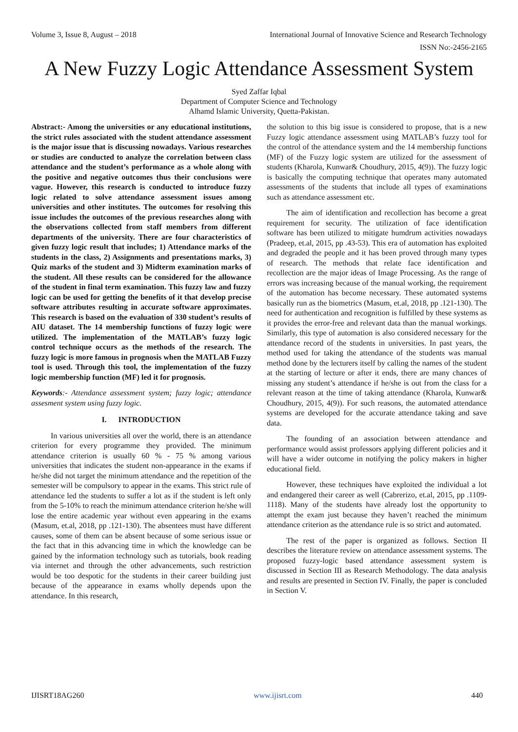Volume 3, Issue 8, August – 2018 International Journal of Innovative Science and Research Technology
ISSN No:-2456-2165
A New Fuzzy Logic Attendance Assessment System
Syed Zaffar Iqbal
Department of Computer Science and Technology
Alhamd Islamic University, Quetta-Pakistan.
Abstract:- Among the universities or any educational institutions, the strict rules associated with the student attendance assessment is the major issue that is discussing nowadays. Various researches or studies are conducted to analyze the correlation between class attendance and the student’s performance as a whole along with the positive and negative outcomes thus their conclusions were vague. However, this research is conducted to introduce fuzzy logic related to solve attendance assessment issues among universities and other institutes. The outcomes for resolving this issue includes the outcomes of the previous researches along with the observations collected from staff members from different departments of the university. There are four characteristics of given fuzzy logic result that includes; 1) Attendance marks of the students in the class, 2) Assignments and presentations marks, 3) Quiz marks of the student and 3) Midterm examination marks of the student. All these results can be considered for the allowance of the student in final term examination. This fuzzy law and fuzzy logic can be used for getting the benefits of it that develop precise software attributes resulting in accurate software approximates. This research is based on the evaluation of 330 student’s results of AIU dataset. The 14 membership functions of fuzzy logic were utilized. The implementation of the MATLAB’s fuzzy logic control technique occurs as the methods of the research. The fuzzy logic is more famous in prognosis when the MATLAB Fuzzy tool is used. Through this tool, the implementation of the fuzzy logic membership function (MF) led it for prognosis.
Keywords:- Attendance assessment system; fuzzy logic; attendance assesment system using fuzzy logic.
I. INTRODUCTION
In various universities all over the world, there is an attendance criterion for every programme they provided. The minimum attendance criterion is usually 60 % - 75 % among various universities that indicates the student non-appearance in the exams if he/she did not target the minimum attendance and the repetition of the semester will be compulsory to appear in the exams. This strict rule of attendance led the students to suffer a lot as if the student is left only from the 5-10% to reach the minimum attendance criterion he/she will lose the entire academic year without even appearing in the exams (Masum, et.al, 2018, pp .121-130). The absentees must have different causes, some of them can be absent because of some serious issue or the fact that in this advancing time in which the knowledge can be gained by the information technology such as tutorials, book reading via internet and through the other advancements, such restriction would be too despotic for the students in their career building just because of the appearance in exams wholly depends upon the attendance. In this research,
the solution to this big issue is considered to propose, that is a new Fuzzy logic attendance assessment using MATLAB’s fuzzy tool for the control of the attendance system and the 14 membership functions (MF) of the Fuzzy logic system are utilized for the assessment of students (Kharola, Kunwar& Choudhury, 2015, 4(9)). The fuzzy logic is basically the computing technique that operates many automated assessments of the students that include all types of examinations such as attendance assessment etc.
The aim of identification and recollection has become a great requirement for security. The utilization of face identification software has been utilized to mitigate humdrum activities nowadays (Pradeep, et.al, 2015, pp .43-53). This era of automation has exploited and degraded the people and it has been proved through many types of research. The methods that relate face identification and recollection are the major ideas of Image Processing. As the range of errors was increasing because of the manual working, the requirement of the automation has become necessary. These automated systems basically run as the biometrics (Masum, et.al, 2018, pp .121-130). The need for authentication and recognition is fulfilled by these systems as it provides the error-free and relevant data than the manual workings. Similarly, this type of automation is also considered necessary for the attendance record of the students in universities. In past years, the method used for taking the attendance of the students was manual method done by the lecturers itself by calling the names of the student at the starting of lecture or after it ends, there are many chances of missing any student’s attendance if he/she is out from the class for a relevant reason at the time of taking attendance (Kharola, Kunwar& Choudhury, 2015, 4(9)). For such reasons, the automated attendance systems are developed for the accurate attendance taking and save data.
The founding of an association between attendance and performance would assist professors applying different policies and it will have a wider outcome in notifying the policy makers in higher educational field.
However, these techniques have exploited the individual a lot and endangered their career as well (Cabrerizo, et.al, 2015, pp .1109-1118). Many of the students have already lost the opportunity to attempt the exam just because they haven’t reached the minimum attendance criterion as the attendance rule is so strict and automated.
The rest of the paper is organized as follows. Section II describes the literature review on attendance assessment systems. The proposed fuzzy-logic based attendance assessment system is discussed in Section III as Research Methodology. The data analysis and results are presented in Section IV. Finally, the paper is concluded in Section V.
IJISRT18AG260 www.ijisrt.com 440